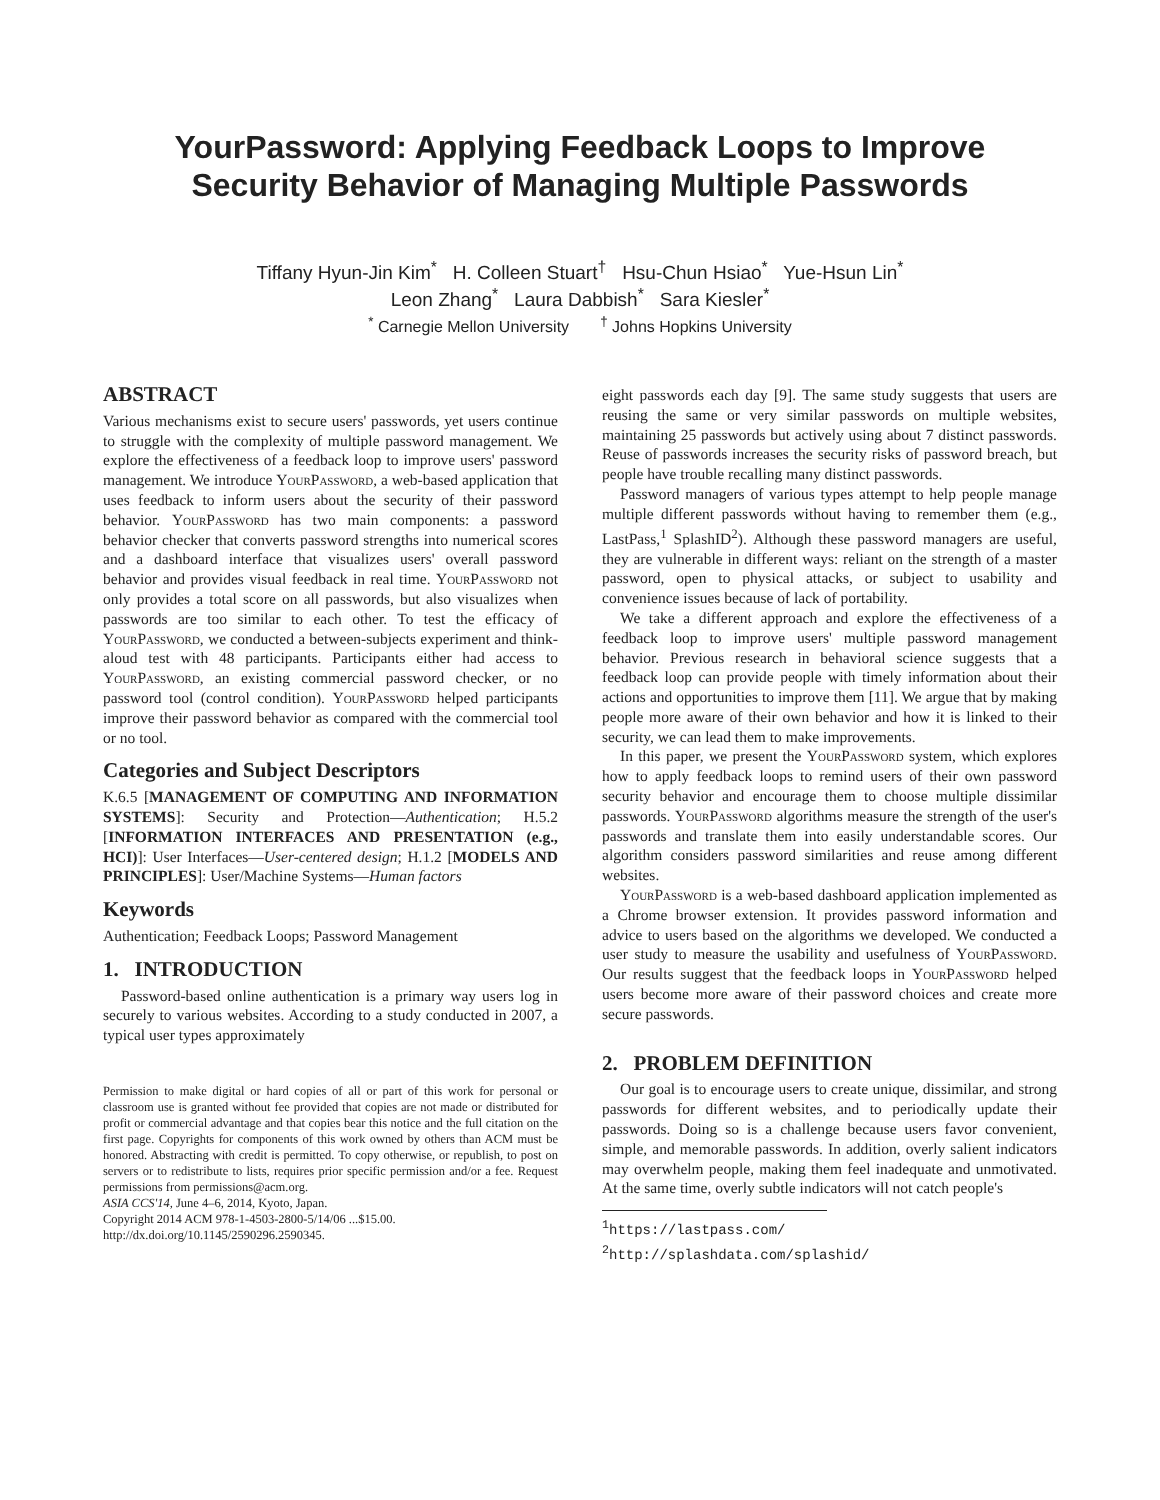YourPassword: Applying Feedback Loops to Improve
Security Behavior of Managing Multiple Passwords
Tiffany Hyun-Jin Kim<sup>*</sup> H. Colleen Stuart<sup>†</sup> Hsu-Chun Hsiao<sup>*</sup> Yue-Hsun Lin<sup>*</sup>
Leon Zhang<sup>*</sup> Laura Dabbish<sup>*</sup> Sara Kiesler<sup>*</sup>
<sup>*</sup> Carnegie Mellon University <sup>†</sup> Johns Hopkins University
ABSTRACT
Various mechanisms exist to secure users' passwords, yet users continue to struggle with the complexity of multiple password management. We explore the effectiveness of a feedback loop to improve users' password management. We introduce YourPassword, a web-based application that uses feedback to inform users about the security of their password behavior. YourPassword has two main components: a password behavior checker that converts password strengths into numerical scores and a dashboard interface that visualizes users' overall password behavior and provides visual feedback in real time. YourPassword not only provides a total score on all passwords, but also visualizes when passwords are too similar to each other. To test the efficacy of YourPassword, we conducted a between-subjects experiment and think-aloud test with 48 participants. Participants either had access to YourPassword, an existing commercial password checker, or no password tool (control condition). YourPassword helped participants improve their password behavior as compared with the commercial tool or no tool.
Categories and Subject Descriptors
K.6.5 [MANAGEMENT OF COMPUTING AND INFORMATION SYSTEMS]: Security and Protection—Authentication; H.5.2 [INFORMATION INTERFACES AND PRESENTATION (e.g., HCI)]: User Interfaces—User-centered design; H.1.2 [MODELS AND PRINCIPLES]: User/Machine Systems—Human factors
Keywords
Authentication; Feedback Loops; Password Management
1. INTRODUCTION
Password-based online authentication is a primary way users log in securely to various websites. According to a study conducted in 2007, a typical user types approximately
Permission to make digital or hard copies of all or part of this work for personal or classroom use is granted without fee provided that copies are not made or distributed for profit or commercial advantage and that copies bear this notice and the full citation on the first page. Copyrights for components of this work owned by others than ACM must be honored. Abstracting with credit is permitted. To copy otherwise, or republish, to post on servers or to redistribute to lists, requires prior specific permission and/or a fee. Request permissions from permissions@acm.org.
ASIA CCS'14, June 4–6, 2014, Kyoto, Japan.
Copyright 2014 ACM 978-1-4503-2800-5/14/06 ...$15.00.
http://dx.doi.org/10.1145/2590296.2590345.
eight passwords each day [9]. The same study suggests that users are reusing the same or very similar passwords on multiple websites, maintaining 25 passwords but actively using about 7 distinct passwords. Reuse of passwords increases the security risks of password breach, but people have trouble recalling many distinct passwords.
Password managers of various types attempt to help people manage multiple different passwords without having to remember them (e.g., LastPass,<sup>1</sup> SplashID<sup>2</sup>). Although these password managers are useful, they are vulnerable in different ways: reliant on the strength of a master password, open to physical attacks, or subject to usability and convenience issues because of lack of portability.
We take a different approach and explore the effectiveness of a feedback loop to improve users' multiple password management behavior. Previous research in behavioral science suggests that a feedback loop can provide people with timely information about their actions and opportunities to improve them [11]. We argue that by making people more aware of their own behavior and how it is linked to their security, we can lead them to make improvements.
In this paper, we present the YourPassword system, which explores how to apply feedback loops to remind users of their own password security behavior and encourage them to choose multiple dissimilar passwords. YourPassword algorithms measure the strength of the user's passwords and translate them into easily understandable scores. Our algorithm considers password similarities and reuse among different websites.
YourPassword is a web-based dashboard application implemented as a Chrome browser extension. It provides password information and advice to users based on the algorithms we developed. We conducted a user study to measure the usability and usefulness of YourPassword. Our results suggest that the feedback loops in YourPassword helped users become more aware of their password choices and create more secure passwords.
2. PROBLEM DEFINITION
Our goal is to encourage users to create unique, dissimilar, and strong passwords for different websites, and to periodically update their passwords. Doing so is a challenge because users favor convenient, simple, and memorable passwords. In addition, overly salient indicators may overwhelm people, making them feel inadequate and unmotivated. At the same time, overly subtle indicators will not catch people's
<sup>1</sup> https://lastpass.com/
<sup>2</sup> http://splashdata.com/splashid/